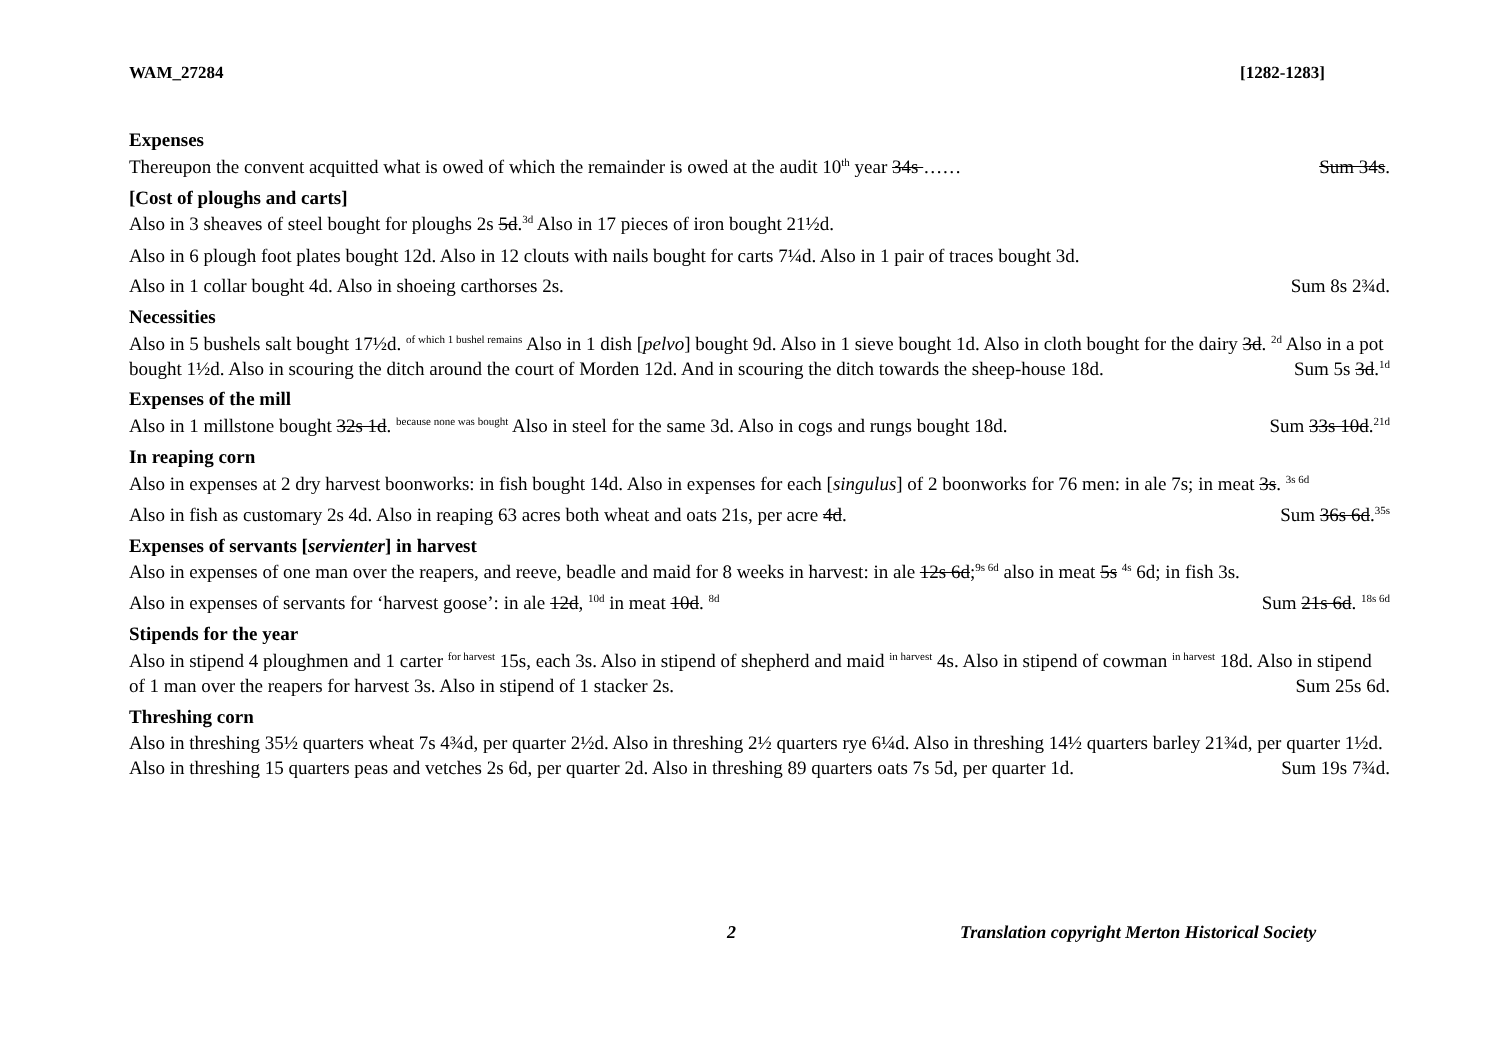WAM_27284 [1282-1283]
Expenses
Thereupon the convent acquitted what is owed of which the remainder is owed at the audit 10<sup>th</sup> year 34s …… Sum 34s.
[Cost of ploughs and carts]
Also in 3 sheaves of steel bought for ploughs 2s 5d.<sup>3d</sup> Also in 17 pieces of iron bought 21½d.
Also in 6 plough foot plates bought 12d. Also in 12 clouts with nails bought for carts 7¼d. Also in 1 pair of traces bought 3d.
Also in 1 collar bought 4d. Also in shoeing carthorses 2s. Sum 8s 2¾d.
Necessities
Also in 5 bushels salt bought 17½d. <sup>of which 1 bushel remains</sup> Also in 1 dish [pelvo] bought 9d. Also in 1 sieve bought 1d. Also in cloth bought for the dairy 3d. <sup>2d</sup> Also in a pot bought 1½d. Also in scouring the ditch around the court of Morden 12d. And in scouring the ditch towards the sheep-house 18d. Sum 5s 3d.<sup>1d</sup>
Expenses of the mill
Also in 1 millstone bought 32s 1d. <sup>because none was bought</sup> Also in steel for the same 3d. Also in cogs and rungs bought 18d. Sum 33s 10d.<sup>21d</sup>
In reaping corn
Also in expenses at 2 dry harvest boonworks: in fish bought 14d. Also in expenses for each [singulus] of 2 boonworks for 76 men: in ale 7s; in meat 3s. <sup>3s 6d</sup>
Also in fish as customary 2s 4d. Also in reaping 63 acres both wheat and oats 21s, per acre 4d. Sum 36s 6d.<sup>35s</sup>
Expenses of servants [servienter] in harvest
Also in expenses of one man over the reapers, and reeve, beadle and maid for 8 weeks in harvest: in ale 12s 6d;<sup>9s 6d</sup> also in meat 5s <sup>4s</sup> 6d; in fish 3s.
Also in expenses of servants for ‘harvest goose’: in ale 12d, <sup>10d</sup> in meat 10d. <sup>8d</sup> Sum 21s 6d. <sup>18s 6d</sup>
Stipends for the year
Also in stipend 4 ploughmen and 1 carter <sup>for harvest</sup> 15s, each 3s. Also in stipend of shepherd and maid <sup>in harvest</sup> 4s. Also in stipend of cowman <sup>in harvest</sup> 18d. Also in stipend of 1 man over the reapers for harvest 3s. Also in stipend of 1 stacker 2s. Sum 25s 6d.
Threshing corn
Also in threshing 35½ quarters wheat 7s 4¾d, per quarter 2½d. Also in threshing 2½ quarters rye 6¼d. Also in threshing 14½ quarters barley 21¾d, per quarter 1½d. Also in threshing 15 quarters peas and vetches 2s 6d, per quarter 2d. Also in threshing 89 quarters oats 7s 5d, per quarter 1d. Sum 19s 7¾d.
2 Translation copyright Merton Historical Society